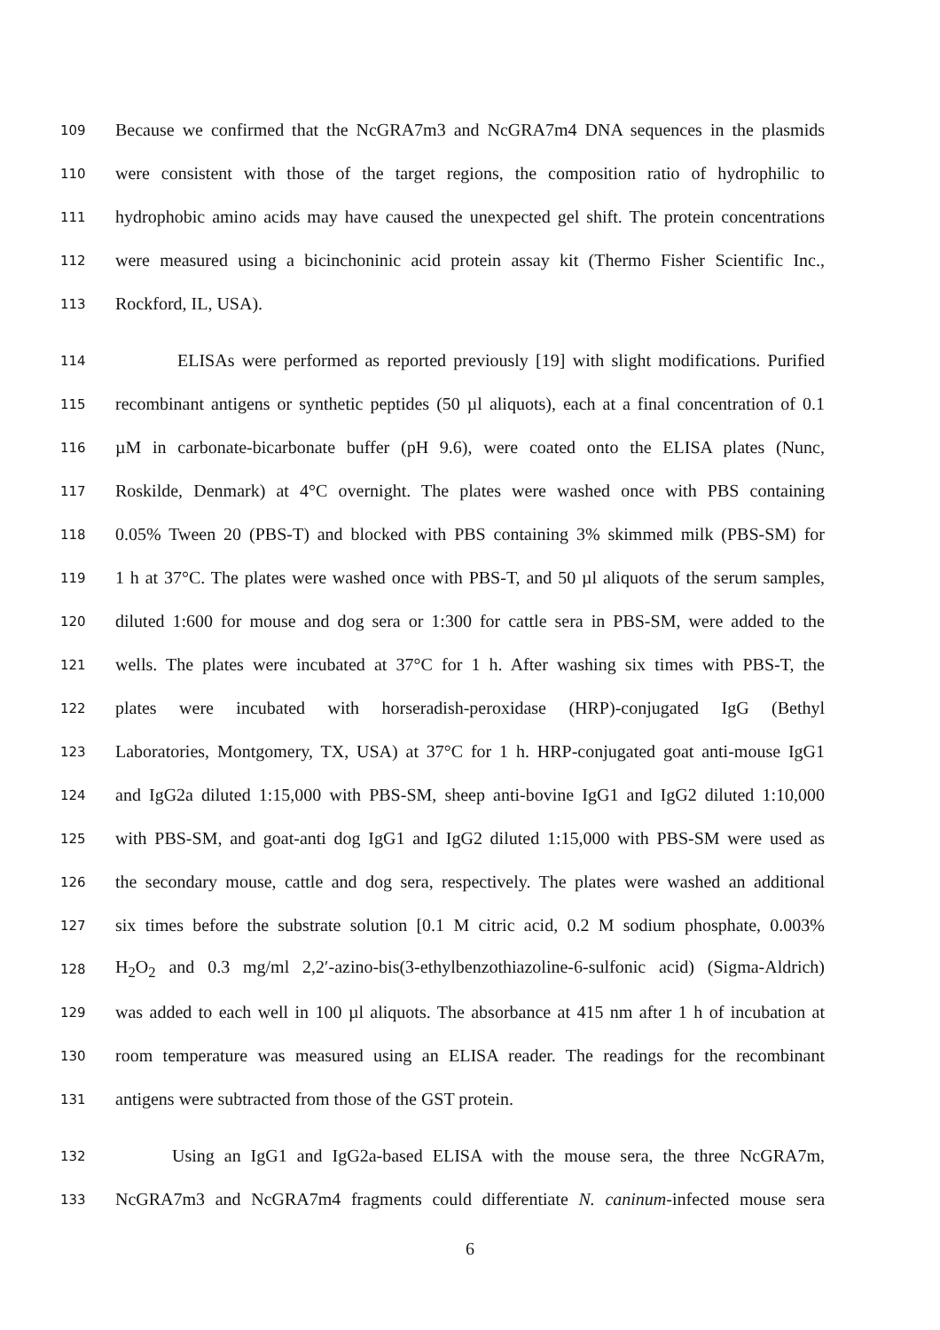109 Because we confirmed that the NcGRA7m3 and NcGRA7m4 DNA sequences in the plasmids
110 were consistent with those of the target regions, the composition ratio of hydrophilic to
111 hydrophobic amino acids may have caused the unexpected gel shift. The protein concentrations
112 were measured using a bicinchoninic acid protein assay kit (Thermo Fisher Scientific Inc.,
113 Rockford, IL, USA).
114 ELISAs were performed as reported previously [19] with slight modifications. Purified
115 recombinant antigens or synthetic peptides (50 µl aliquots), each at a final concentration of 0.1
116 µM in carbonate-bicarbonate buffer (pH 9.6), were coated onto the ELISA plates (Nunc,
117 Roskilde, Denmark) at 4°C overnight. The plates were washed once with PBS containing
118 0.05% Tween 20 (PBS-T) and blocked with PBS containing 3% skimmed milk (PBS-SM) for
119 1 h at 37°C. The plates were washed once with PBS-T, and 50 µl aliquots of the serum samples,
120 diluted 1:600 for mouse and dog sera or 1:300 for cattle sera in PBS-SM, were added to the
121 wells. The plates were incubated at 37°C for 1 h. After washing six times with PBS-T, the
122 plates were incubated with horseradish-peroxidase (HRP)-conjugated IgG (Bethyl
123 Laboratories, Montgomery, TX, USA) at 37°C for 1 h. HRP-conjugated goat anti-mouse IgG1
124 and IgG2a diluted 1:15,000 with PBS-SM, sheep anti-bovine IgG1 and IgG2 diluted 1:10,000
125 with PBS-SM, and goat-anti dog IgG1 and IgG2 diluted 1:15,000 with PBS-SM were used as
126 the secondary mouse, cattle and dog sera, respectively. The plates were washed an additional
127 six times before the substrate solution [0.1 M citric acid, 0.2 M sodium phosphate, 0.003%
128 H<sub>2</sub>O<sub>2</sub> and 0.3 mg/ml 2,2′-azino-bis(3-ethylbenzothiazoline-6-sulfonic acid) (Sigma-Aldrich)
129 was added to each well in 100 µl aliquots. The absorbance at 415 nm after 1 h of incubation at
130 room temperature was measured using an ELISA reader. The readings for the recombinant
131 antigens were subtracted from those of the GST protein.
132 Using an IgG1 and IgG2a-based ELISA with the mouse sera, the three NcGRA7m,
133 NcGRA7m3 and NcGRA7m4 fragments could differentiate N. caninum-infected mouse sera
6